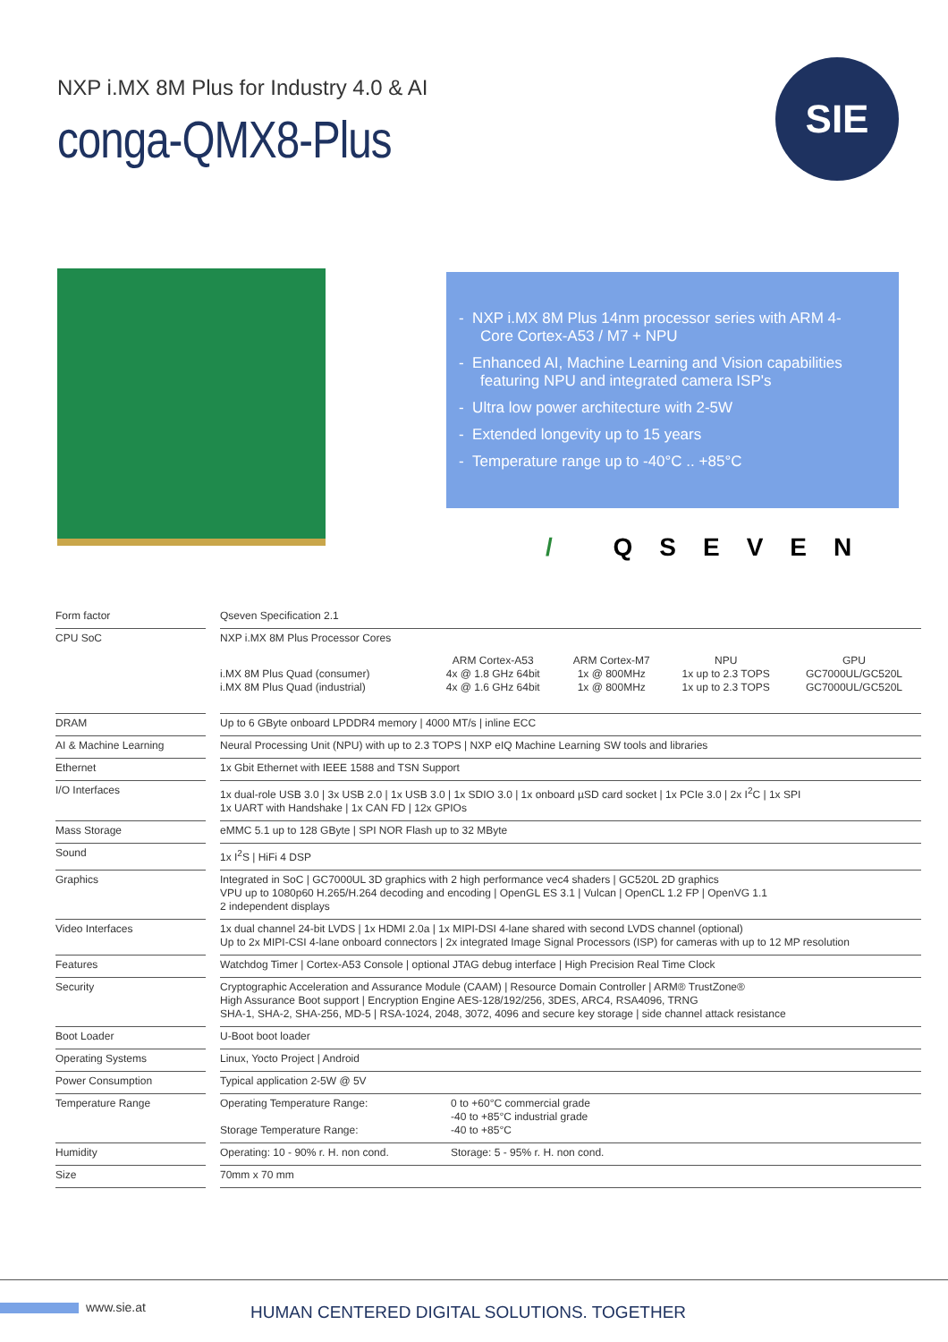NXP i.MX 8M Plus for Industry 4.0 & AI
conga-QMX8-Plus
SIE
- NXP i.MX 8M Plus 14nm processor series with ARM 4-Core Cortex-A53 / M7 + NPU
- Enhanced AI, Machine Learning and Vision capabilities featuring NPU and integrated camera ISP's
- Ultra low power architecture with 2-5W
- Extended longevity up to 15 years
- Temperature range up to -40°C .. +85°C
/ QSEVEN
| Form factor | | Qseven Specification 2.1 |
| CPU SoC | | NXP i.MX 8M Plus Processor Cores / / ARM Cortex-A53 / ARM Cortex-M7 / NPU / GPU / / i.MX 8M Plus Quad (consumer) / 4x @ 1.8 GHz 64bit / 1x @ 800MHz / 1x up to 2.3 TOPS / GC7000UL/GC520L / / i.MX 8M Plus Quad (industrial) / 4x @ 1.6 GHz 64bit / 1x @ 800MHz / 1x up to 2.3 TOPS / GC7000UL/GC520L / |
| DRAM | | Up to 6 GByte onboard LPDDR4 memory / 4000 MT/s / inline ECC |
| AI & Machine Learning | | Neural Processing Unit (NPU) with up to 2.3 TOPS / NXP eIQ Machine Learning SW tools and libraries |
| Ethernet | | 1x Gbit Ethernet with IEEE 1588 and TSN Support |
| I/O Interfaces | | 1x dual-role USB 3.0 / 3x USB 2.0 / 1x USB 3.0 / 1x SDIO 3.0 / 1x onboard µSD card socket / 1x PCIe 3.0 / 2x I<sup>2</sup>C / 1x SPI 1x UART with Handshake / 1x CAN FD / 12x GPIOs |
| Mass Storage | | eMMC 5.1 up to 128 GByte / SPI NOR Flash up to 32 MByte |
| Sound | | 1x I<sup>2</sup>S / HiFi 4 DSP |
| Graphics | | Integrated in SoC / GC7000UL 3D graphics with 2 high performance vec4 shaders / GC520L 2D graphics VPU up to 1080p60 H.265/H.264 decoding and encoding / OpenGL ES 3.1 / Vulcan / OpenCL 1.2 FP / OpenVG 1.1 2 independent displays |
| Video Interfaces | | 1x dual channel 24-bit LVDS / 1x HDMI 2.0a / 1x MIPI-DSI 4-lane shared with second LVDS channel (optional) Up to 2x MIPI-CSI 4-lane onboard connectors / 2x integrated Image Signal Processors (ISP) for cameras with up to 12 MP resolution |
| Features | | Watchdog Timer / Cortex-A53 Console / optional JTAG debug interface / High Precision Real Time Clock |
| Security | | Cryptographic Acceleration and Assurance Module (CAAM) / Resource Domain Controller / ARM® TrustZone® High Assurance Boot support / Encryption Engine AES-128/192/256, 3DES, ARC4, RSA4096, TRNG SHA-1, SHA-2, SHA-256, MD-5 / RSA-1024, 2048, 3072, 4096 and secure key storage / side channel attack resistance |
| Boot Loader | | U-Boot boot loader |
| Operating Systems | | Linux, Yocto Project / Android |
| Power Consumption | | Typical application 2-5W @ 5V |
| Temperature Range | | Operating Temperature Range: Storage Temperature Range: 0 to +60°C commercial grade -40 to +85°C industrial grade -40 to +85°C |
| Humidity | | Operating: 10 - 90% r. H. non cond. Storage: 5 - 95% r. H. non cond. |
| Size | | 70mm x 70 mm |
www.sie.at
HUMAN CENTERED DIGITAL SOLUTIONS. TOGETHER